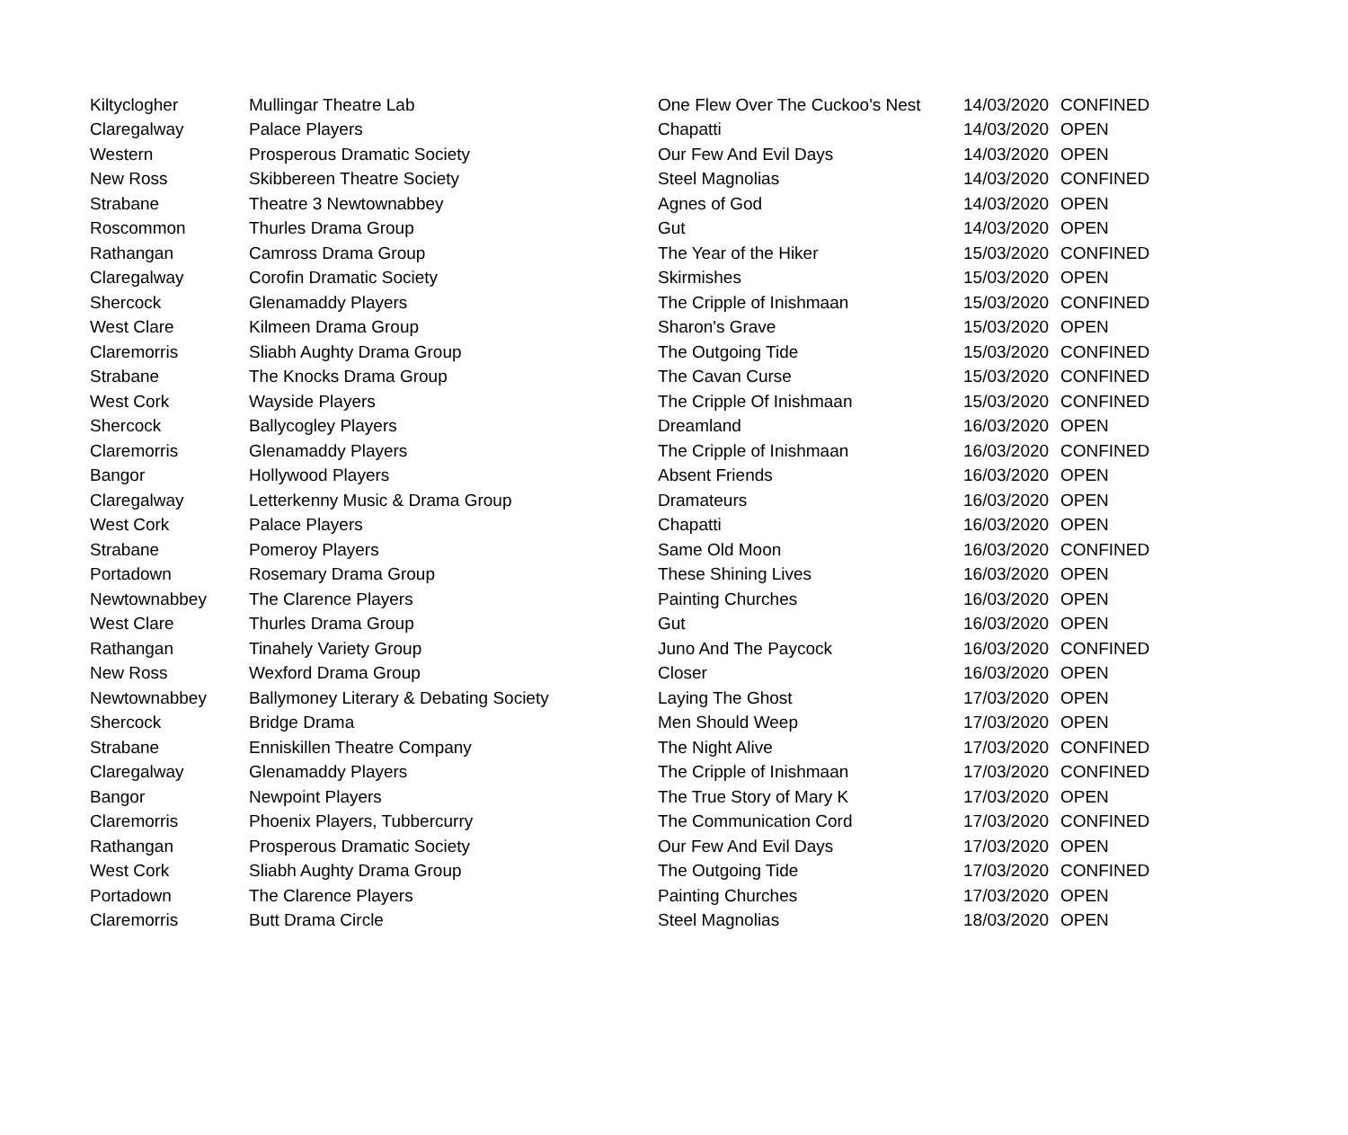| Kiltyclogher | Mullingar Theatre Lab | One Flew Over The Cuckoo's Nest | 14/03/2020 | CONFINED |
| Claregalway | Palace Players | Chapatti | 14/03/2020 | OPEN |
| Western | Prosperous Dramatic Society | Our Few And Evil Days | 14/03/2020 | OPEN |
| New Ross | Skibbereen Theatre Society | Steel Magnolias | 14/03/2020 | CONFINED |
| Strabane | Theatre 3 Newtownabbey | Agnes of God | 14/03/2020 | OPEN |
| Roscommon | Thurles Drama Group | Gut | 14/03/2020 | OPEN |
| Rathangan | Camross Drama Group | The Year of the Hiker | 15/03/2020 | CONFINED |
| Claregalway | Corofin Dramatic Society | Skirmishes | 15/03/2020 | OPEN |
| Shercock | Glenamaddy Players | The Cripple of Inishmaan | 15/03/2020 | CONFINED |
| West Clare | Kilmeen Drama Group | Sharon's Grave | 15/03/2020 | OPEN |
| Claremorris | Sliabh Aughty Drama Group | The Outgoing Tide | 15/03/2020 | CONFINED |
| Strabane | The Knocks Drama Group | The Cavan Curse | 15/03/2020 | CONFINED |
| West Cork | Wayside Players | The Cripple Of Inishmaan | 15/03/2020 | CONFINED |
| Shercock | Ballycogley Players | Dreamland | 16/03/2020 | OPEN |
| Claremorris | Glenamaddy Players | The Cripple of Inishmaan | 16/03/2020 | CONFINED |
| Bangor | Hollywood Players | Absent Friends | 16/03/2020 | OPEN |
| Claregalway | Letterkenny Music & Drama Group | Dramateurs | 16/03/2020 | OPEN |
| West Cork | Palace Players | Chapatti | 16/03/2020 | OPEN |
| Strabane | Pomeroy Players | Same Old Moon | 16/03/2020 | CONFINED |
| Portadown | Rosemary Drama Group | These Shining Lives | 16/03/2020 | OPEN |
| Newtownabbey | The Clarence Players | Painting Churches | 16/03/2020 | OPEN |
| West Clare | Thurles Drama Group | Gut | 16/03/2020 | OPEN |
| Rathangan | Tinahely Variety Group | Juno And The Paycock | 16/03/2020 | CONFINED |
| New Ross | Wexford Drama Group | Closer | 16/03/2020 | OPEN |
| Newtownabbey | Ballymoney Literary & Debating Society | Laying The Ghost | 17/03/2020 | OPEN |
| Shercock | Bridge Drama | Men Should Weep | 17/03/2020 | OPEN |
| Strabane | Enniskillen Theatre Company | The Night Alive | 17/03/2020 | CONFINED |
| Claregalway | Glenamaddy Players | The Cripple of Inishmaan | 17/03/2020 | CONFINED |
| Bangor | Newpoint Players | The True Story of Mary K | 17/03/2020 | OPEN |
| Claremorris | Phoenix Players, Tubbercurry | The Communication Cord | 17/03/2020 | CONFINED |
| Rathangan | Prosperous Dramatic Society | Our Few And Evil Days | 17/03/2020 | OPEN |
| West Cork | Sliabh Aughty Drama Group | The Outgoing Tide | 17/03/2020 | CONFINED |
| Portadown | The Clarence Players | Painting Churches | 17/03/2020 | OPEN |
| Claremorris | Butt Drama Circle | Steel Magnolias | 18/03/2020 | OPEN |